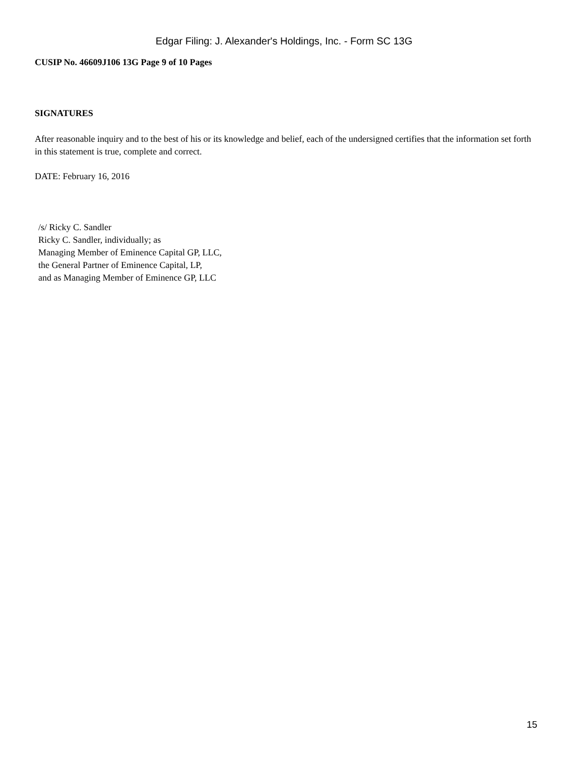Edgar Filing: J. Alexander's Holdings, Inc. - Form SC 13G
CUSIP No. 46609J106 13G Page 9 of 10 Pages
SIGNATURES
After reasonable inquiry and to the best of his or its knowledge and belief, each of the undersigned certifies that the information set forth in this statement is true, complete and correct.
DATE: February 16, 2016
/s/ Ricky C. Sandler
Ricky C. Sandler, individually; as
Managing Member of Eminence Capital GP, LLC,
the General Partner of Eminence Capital, LP,
and as Managing Member of Eminence GP, LLC
15